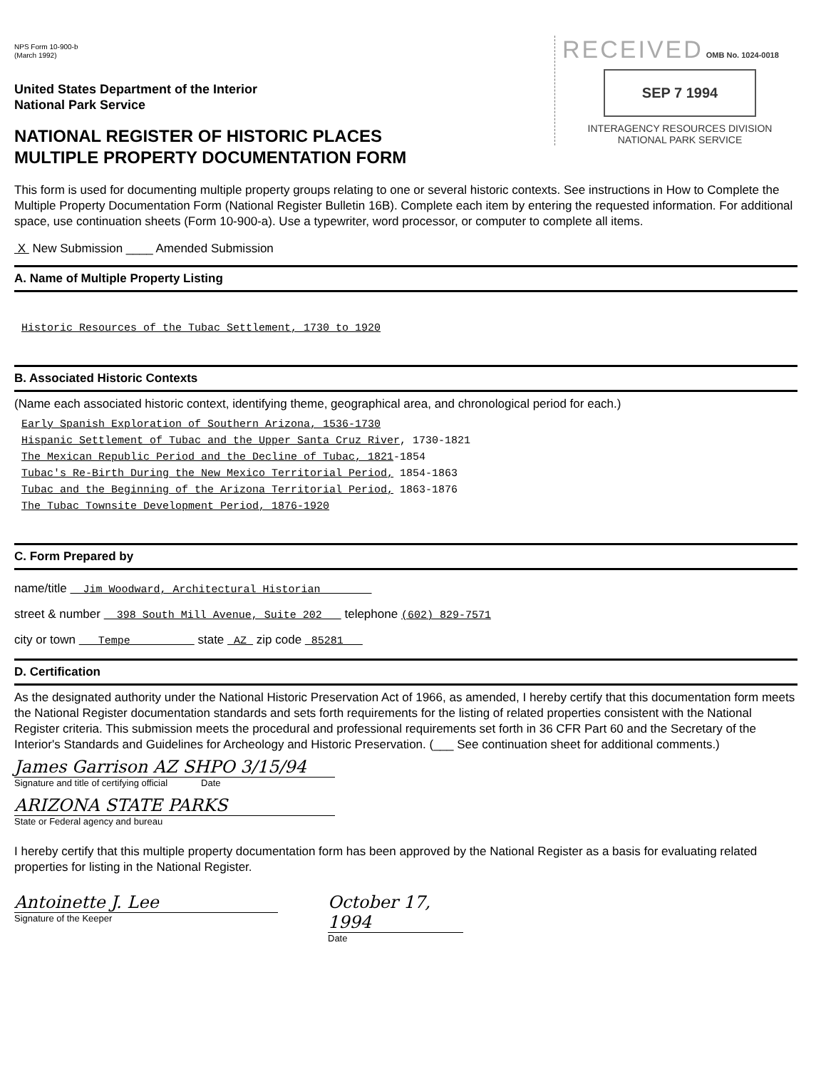NPS Form 10-900-b
(March 1992)
RECEIVED OMB No. 1024-0018
SEP 7 1994
INTERAGENCY RESOURCES DIVISION
NATIONAL PARK SERVICE
United States Department of the Interior
National Park Service
NATIONAL REGISTER OF HISTORIC PLACES
MULTIPLE PROPERTY DOCUMENTATION FORM
This form is used for documenting multiple property groups relating to one or several historic contexts. See instructions in How to Complete the Multiple Property Documentation Form (National Register Bulletin 16B). Complete each item by entering the requested information. For additional space, use continuation sheets (Form 10-900-a). Use a typewriter, word processor, or computer to complete all items.
X New Submission ____ Amended Submission
A. Name of Multiple Property Listing
Historic Resources of the Tubac Settlement, 1730 to 1920
B. Associated Historic Contexts
(Name each associated historic context, identifying theme, geographical area, and chronological period for each.)
Early Spanish Exploration of Southern Arizona, 1536-1730
Hispanic Settlement of Tubac and the Upper Santa Cruz River, 1730-1821
The Mexican Republic Period and the Decline of Tubac, 1821-1854
Tubac's Re-Birth During the New Mexico Territorial Period, 1854-1863
Tubac and the Beginning of the Arizona Territorial Period, 1863-1876
The Tubac Townsite Development Period, 1876-1920
C. Form Prepared by
name/title Jim Woodward, Architectural Historian
street & number 398 South Mill Avenue, Suite 202 telephone (602) 829-7571
city or town Tempe state AZ zip code 85281
D. Certification
As the designated authority under the National Historic Preservation Act of 1966, as amended, I hereby certify that this documentation form meets the National Register documentation standards and sets forth requirements for the listing of related properties consistent with the National Register criteria. This submission meets the procedural and professional requirements set forth in 36 CFR Part 60 and the Secretary of the Interior's Standards and Guidelines for Archeology and Historic Preservation. (___ See continuation sheet for additional comments.)
James Garrison AZ SHPO 3/15/94
Signature and title of certifying official Date
ARIZONA STATE PARKS
State or Federal agency and bureau
I hereby certify that this multiple property documentation form has been approved by the National Register as a basis for evaluating related properties for listing in the National Register.
Antoinette J. Lee
Signature of the Keeper
October 17, 1994
Date